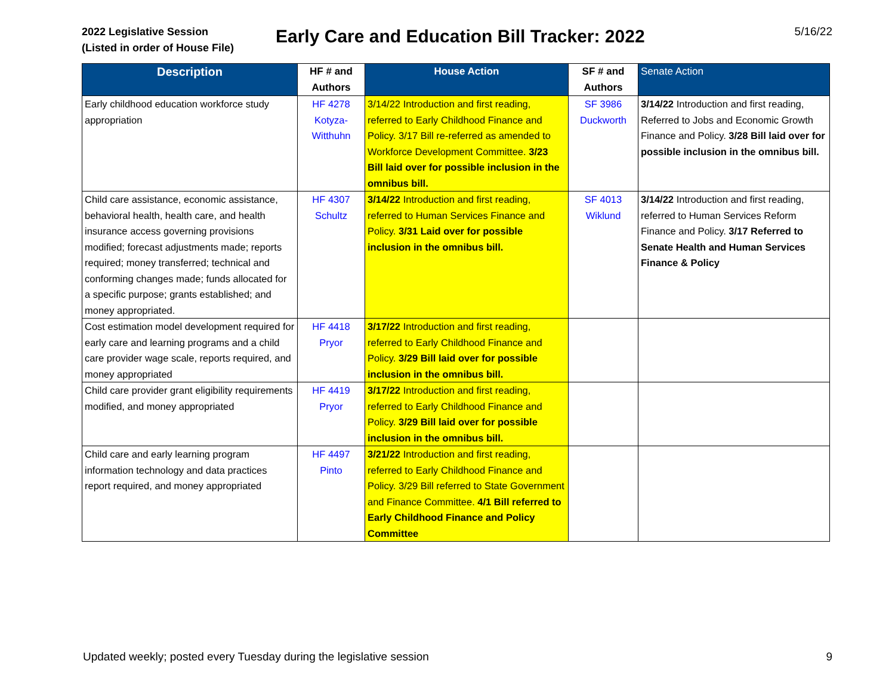2022 Legislative Session
(Listed in order of House File)
Early Care and Education Bill Tracker: 2022
5/16/22
| Description | HF # and Authors | House Action | SF # and Authors | Senate Action |
| --- | --- | --- | --- | --- |
| Early childhood education workforce study appropriation | HF 4278 Kotyza-Witthuhn | 3/14/22 Introduction and first reading, referred to Early Childhood Finance and Policy. 3/17 Bill re-referred as amended to Workforce Development Committee. 3/23 Bill laid over for possible inclusion in the omnibus bill. | SF 3986 Duckworth | 3/14/22 Introduction and first reading, Referred to Jobs and Economic Growth Finance and Policy. 3/28 Bill laid over for possible inclusion in the omnibus bill. |
| Child care assistance, economic assistance, behavioral health, health care, and health insurance access governing provisions modified; forecast adjustments made; reports required; money transferred; technical and conforming changes made; funds allocated for a specific purpose; grants established; and money appropriated. | HF 4307 Schultz | 3/14/22 Introduction and first reading, referred to Human Services Finance and Policy. 3/31 Laid over for possible inclusion in the omnibus bill. | SF 4013 Wiklund | 3/14/22 Introduction and first reading, referred to Human Services Reform Finance and Policy. 3/17 Referred to Senate Health and Human Services Finance & Policy |
| Cost estimation model development required for early care and learning programs and a child care provider wage scale, reports required, and money appropriated | HF 4418 Pryor | 3/17/22 Introduction and first reading, referred to Early Childhood Finance and Policy. 3/29 Bill laid over for possible inclusion in the omnibus bill. | | |
| Child care provider grant eligibility requirements modified, and money appropriated | HF 4419 Pryor | 3/17/22 Introduction and first reading, referred to Early Childhood Finance and Policy. 3/29 Bill laid over for possible inclusion in the omnibus bill. | | |
| Child care and early learning program information technology and data practices report required, and money appropriated | HF 4497 Pinto | 3/21/22 Introduction and first reading, referred to Early Childhood Finance and Policy. 3/29 Bill referred to State Government and Finance Committee. 4/1 Bill referred to Early Childhood Finance and Policy Committee | | |
Updated weekly; posted every Tuesday during the legislative session 9